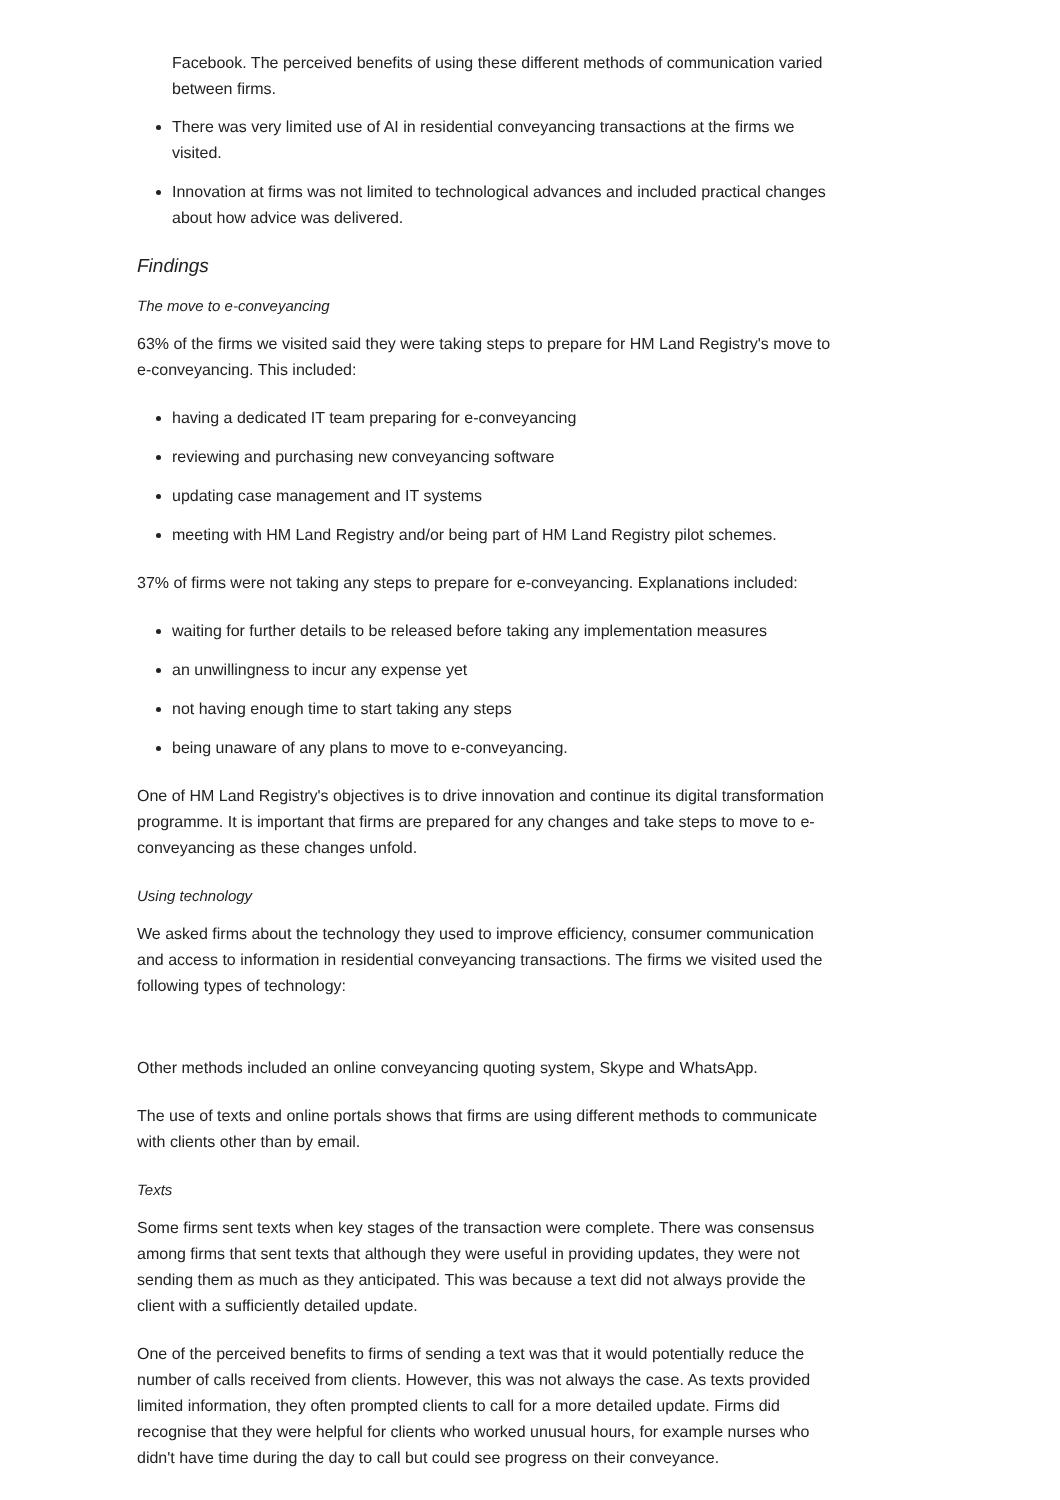Facebook. The perceived benefits of using these different methods of communication varied between firms.
There was very limited use of AI in residential conveyancing transactions at the firms we visited.
Innovation at firms was not limited to technological advances and included practical changes about how advice was delivered.
Findings
The move to e-conveyancing
63% of the firms we visited said they were taking steps to prepare for HM Land Registry's move to e-conveyancing. This included:
having a dedicated IT team preparing for e-conveyancing
reviewing and purchasing new conveyancing software
updating case management and IT systems
meeting with HM Land Registry and/or being part of HM Land Registry pilot schemes.
37% of firms were not taking any steps to prepare for e-conveyancing. Explanations included:
waiting for further details to be released before taking any implementation measures
an unwillingness to incur any expense yet
not having enough time to start taking any steps
being unaware of any plans to move to e-conveyancing.
One of HM Land Registry's objectives is to drive innovation and continue its digital transformation programme. It is important that firms are prepared for any changes and take steps to move to e-conveyancing as these changes unfold.
Using technology
We asked firms about the technology they used to improve efficiency, consumer communication and access to information in residential conveyancing transactions. The firms we visited used the following types of technology:
Other methods included an online conveyancing quoting system, Skype and WhatsApp.
The use of texts and online portals shows that firms are using different methods to communicate with clients other than by email.
Texts
Some firms sent texts when key stages of the transaction were complete. There was consensus among firms that sent texts that although they were useful in providing updates, they were not sending them as much as they anticipated. This was because a text did not always provide the client with a sufficiently detailed update.
One of the perceived benefits to firms of sending a text was that it would potentially reduce the number of calls received from clients. However, this was not always the case. As texts provided limited information, they often prompted clients to call for a more detailed update. Firms did recognise that they were helpful for clients who worked unusual hours, for example nurses who didn't have time during the day to call but could see progress on their conveyance.